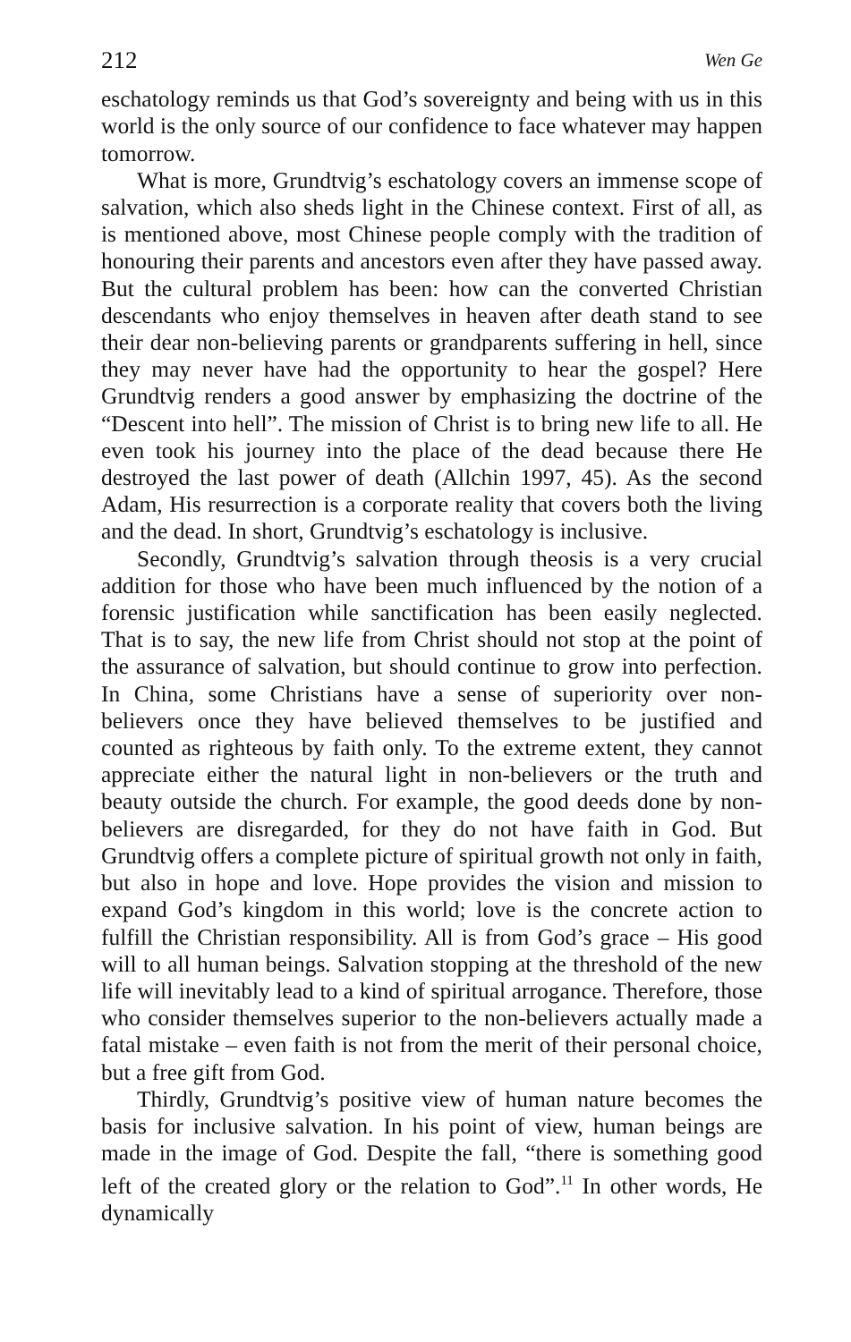212 Wen Ge
eschatology reminds us that God’s sovereignty and being with us in this world is the only source of our confidence to face whatever may happen tomorrow.
What is more, Grundtvig’s eschatology covers an immense scope of salvation, which also sheds light in the Chinese context. First of all, as is mentioned above, most Chinese people comply with the tradition of honouring their parents and ancestors even after they have passed away. But the cultural problem has been: how can the converted Christian descendants who enjoy themselves in heaven after death stand to see their dear non-believing parents or grandparents suffering in hell, since they may never have had the opportunity to hear the gospel? Here Grundtvig renders a good answer by emphasizing the doctrine of the “Descent into hell”. The mission of Christ is to bring new life to all. He even took his journey into the place of the dead because there He destroyed the last power of death (Allchin 1997, 45). As the second Adam, His resurrection is a corporate reality that covers both the living and the dead. In short, Grundtvig’s eschatology is inclusive.
Secondly, Grundtvig’s salvation through theosis is a very crucial addition for those who have been much influenced by the notion of a forensic justification while sanctification has been easily neglected. That is to say, the new life from Christ should not stop at the point of the assurance of salvation, but should continue to grow into perfection. In China, some Christians have a sense of superiority over non-believers once they have believed themselves to be justified and counted as righteous by faith only. To the extreme extent, they cannot appreciate either the natural light in non-believers or the truth and beauty outside the church. For example, the good deeds done by non-believers are disregarded, for they do not have faith in God. But Grundtvig offers a complete picture of spiritual growth not only in faith, but also in hope and love. Hope provides the vision and mission to expand God’s kingdom in this world; love is the concrete action to fulfill the Christian responsibility. All is from God’s grace – His good will to all human beings. Salvation stopping at the threshold of the new life will inevitably lead to a kind of spiritual arrogance. Therefore, those who consider themselves superior to the non-believers actually made a fatal mistake – even faith is not from the merit of their personal choice, but a free gift from God.
Thirdly, Grundtvig’s positive view of human nature becomes the basis for inclusive salvation. In his point of view, human beings are made in the image of God. Despite the fall, “there is something good left of the created glory or the relation to God”.<sup>11</sup> In other words, He dynamically